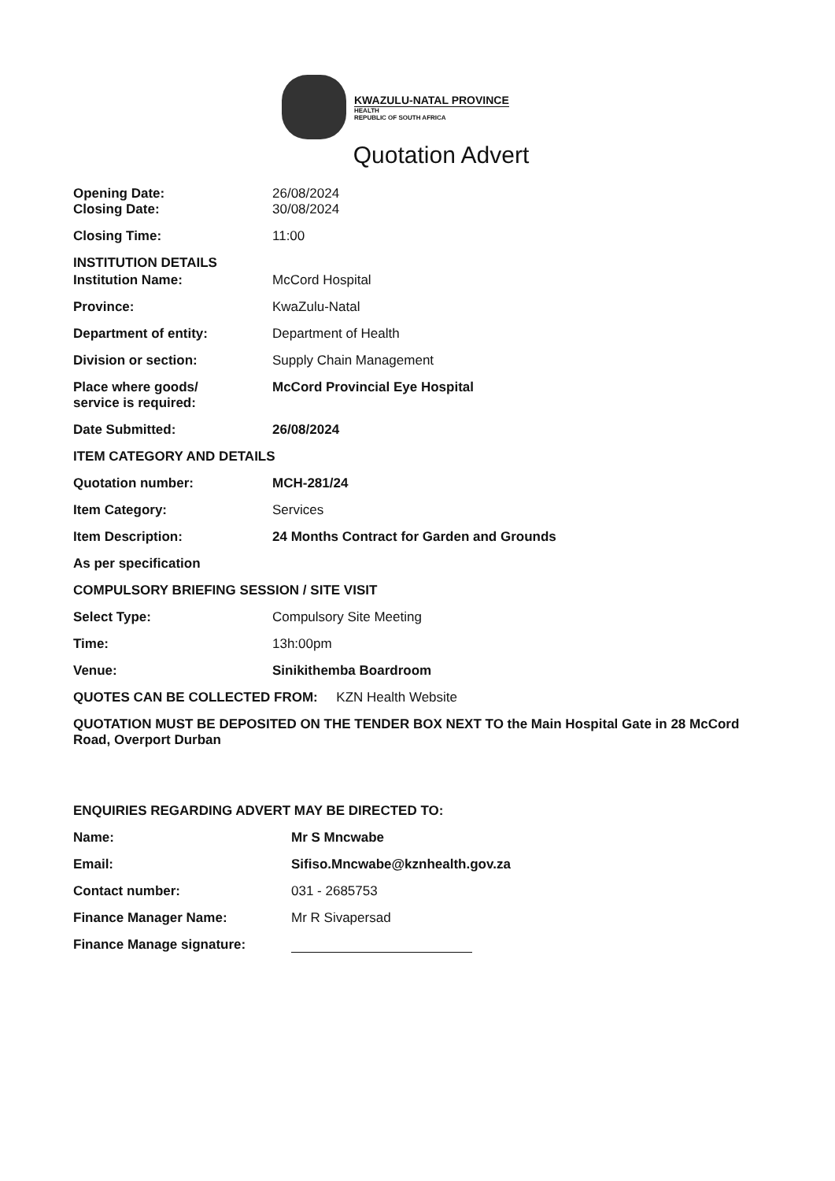KWAZULU-NATAL PROVINCE
HEALTH
REPUBLIC OF SOUTH AFRICA
Quotation Advert
Opening Date: 26/08/2024
Closing Date: 30/08/2024
Closing Time: 11:00
INSTITUTION DETAILS
Institution Name: McCord Hospital
Province: KwaZulu-Natal
Department of entity: Department of Health
Division or section: Supply Chain Management
Place where goods/
service is required:
McCord Provincial Eye Hospital
Date Submitted: 26/08/2024
ITEM CATEGORY AND DETAILS
Quotation number: MCH-281/24
Item Category: Services
Item Description: 24 Months Contract for Garden and Grounds
As per specification
COMPULSORY BRIEFING SESSION / SITE VISIT
Select Type: Compulsory Site Meeting
Time: 13h:00pm
Venue: Sinikithemba Boardroom
QUOTES CAN BE COLLECTED FROM: KZN Health Website
QUOTATION MUST BE DEPOSITED ON THE TENDER BOX NEXT TO the Main Hospital Gate in 28 McCord Road, Overport Durban
ENQUIRIES REGARDING ADVERT MAY BE DIRECTED TO:
Name: Mr S Mncwabe
Email: Sifiso.Mncwabe@kznhealth.gov.za
Contact number: 031 - 2685753
Finance Manager Name: Mr R Sivapersad
Finance Manage signature: